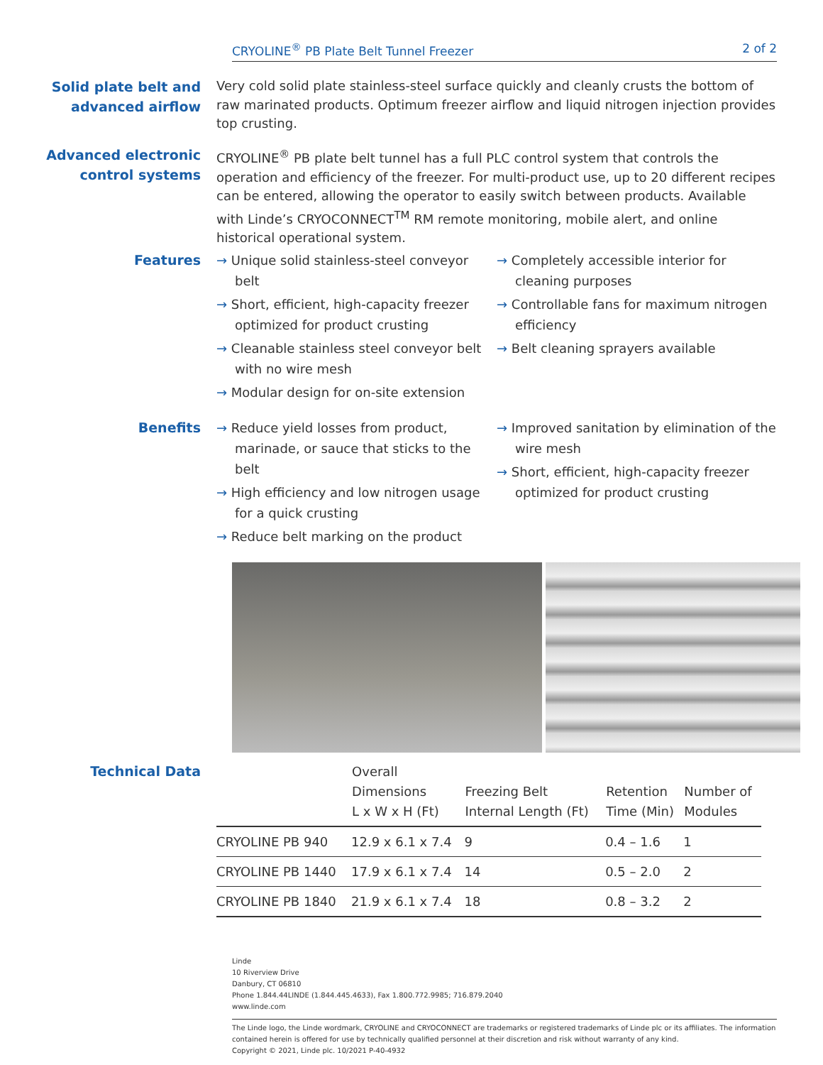CRYOLINE<sup>®</sup> PB Plate Belt Tunnel Freezer 2 of 2
Solid plate belt and advanced airflow
Very cold solid plate stainless-steel surface quickly and cleanly crusts the bottom of raw marinated products. Optimum freezer airflow and liquid nitrogen injection provides top crusting.
Advanced electronic control systems
CRYOLINE<sup>®</sup> PB plate belt tunnel has a full PLC control system that controls the operation and efficiency of the freezer. For multi-product use, up to 20 different recipes can be entered, allowing the operator to easily switch between products. Available with Linde’s CRYOCONNECT<sup>TM</sup> RM remote monitoring, mobile alert, and online historical operational system.
Features
→ Unique solid stainless-steel conveyor belt
→ Short, efficient, high-capacity freezer optimized for product crusting
→ Cleanable stainless steel conveyor belt with no wire mesh
→ Modular design for on-site extension
→ Completely accessible interior for cleaning purposes
→ Controllable fans for maximum nitrogen efficiency
→ Belt cleaning sprayers available
Benefits
→ Reduce yield losses from product, marinade, or sauce that sticks to the belt
→ High efficiency and low nitrogen usage for a quick crusting
→ Reduce belt marking on the product
→ Improved sanitation by elimination of the wire mesh
→ Short, efficient, high-capacity freezer optimized for product crusting
Technical Data
| | Overall Dimensions L x W x H (Ft) | Freezing Belt Internal Length (Ft) | Retention Time (Min) | Number of Modules |
| --- | --- | --- | --- | --- |
| CRYOLINE PB 940 | 12.9 x 6.1 x 7.4 | 9 | 0.4 – 1.6 | 1 |
| CRYOLINE PB 1440 | 17.9 x 6.1 x 7.4 | 14 | 0.5 – 2.0 | 2 |
| CRYOLINE PB 1840 | 21.9 x 6.1 x 7.4 | 18 | 0.8 – 3.2 | 2 |
Linde
10 Riverview Drive
Danbury, CT 06810
Phone 1.844.44LINDE (1.844.445.4633), Fax 1.800.772.9985; 716.879.2040
www.linde.com
The Linde logo, the Linde wordmark, CRYOLINE and CRYOCONNECT are trademarks or registered trademarks of Linde plc or its affiliates. The information contained herein is offered for use by technically qualified personnel at their discretion and risk without warranty of any kind.
Copyright © 2021, Linde plc. 10/2021 P-40-4932